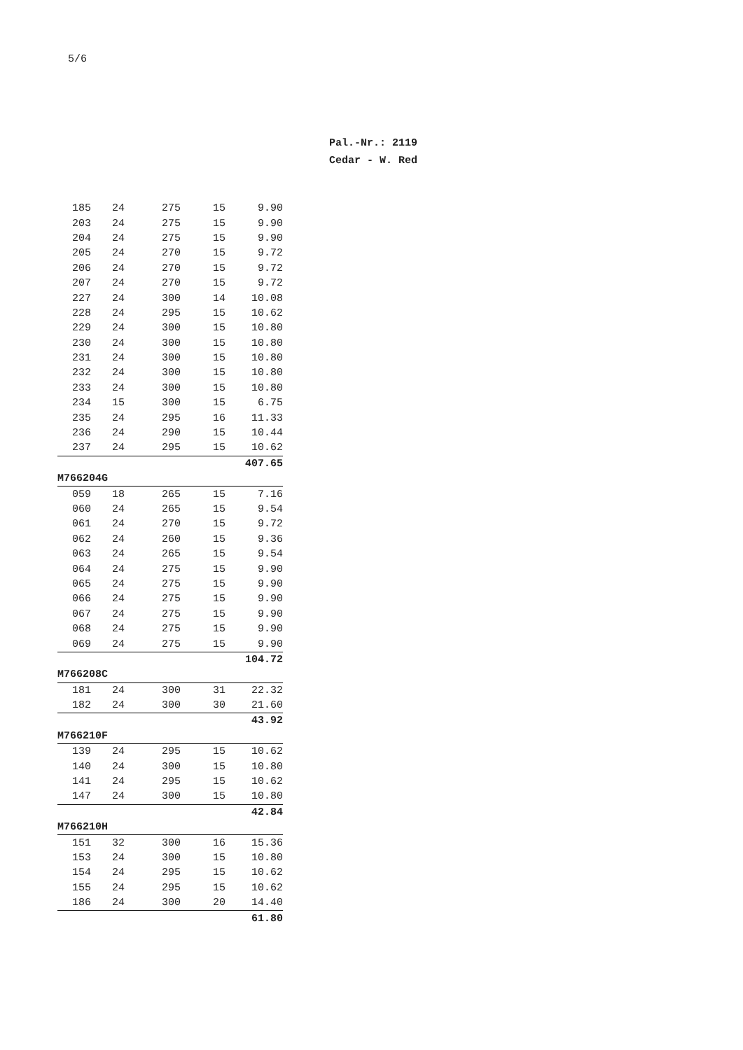5/6
Pal.-Nr.: 2119
Cedar - W. Red
| 185 | 24 | 275 | 15 | 9.90 |
| 203 | 24 | 275 | 15 | 9.90 |
| 204 | 24 | 275 | 15 | 9.90 |
| 205 | 24 | 270 | 15 | 9.72 |
| 206 | 24 | 270 | 15 | 9.72 |
| 207 | 24 | 270 | 15 | 9.72 |
| 227 | 24 | 300 | 14 | 10.08 |
| 228 | 24 | 295 | 15 | 10.62 |
| 229 | 24 | 300 | 15 | 10.80 |
| 230 | 24 | 300 | 15 | 10.80 |
| 231 | 24 | 300 | 15 | 10.80 |
| 232 | 24 | 300 | 15 | 10.80 |
| 233 | 24 | 300 | 15 | 10.80 |
| 234 | 15 | 300 | 15 | 6.75 |
| 235 | 24 | 295 | 16 | 11.33 |
| 236 | 24 | 290 | 15 | 10.44 |
| 237 | 24 | 295 | 15 | 10.62 |
| | | | | 407.65 |
| M766204G | | | | |
| 059 | 18 | 265 | 15 | 7.16 |
| 060 | 24 | 265 | 15 | 9.54 |
| 061 | 24 | 270 | 15 | 9.72 |
| 062 | 24 | 260 | 15 | 9.36 |
| 063 | 24 | 265 | 15 | 9.54 |
| 064 | 24 | 275 | 15 | 9.90 |
| 065 | 24 | 275 | 15 | 9.90 |
| 066 | 24 | 275 | 15 | 9.90 |
| 067 | 24 | 275 | 15 | 9.90 |
| 068 | 24 | 275 | 15 | 9.90 |
| 069 | 24 | 275 | 15 | 9.90 |
| | | | | 104.72 |
| M766208C | | | | |
| 181 | 24 | 300 | 31 | 22.32 |
| 182 | 24 | 300 | 30 | 21.60 |
| | | | | 43.92 |
| M766210F | | | | |
| 139 | 24 | 295 | 15 | 10.62 |
| 140 | 24 | 300 | 15 | 10.80 |
| 141 | 24 | 295 | 15 | 10.62 |
| 147 | 24 | 300 | 15 | 10.80 |
| | | | | 42.84 |
| M766210H | | | | |
| 151 | 32 | 300 | 16 | 15.36 |
| 153 | 24 | 300 | 15 | 10.80 |
| 154 | 24 | 295 | 15 | 10.62 |
| 155 | 24 | 295 | 15 | 10.62 |
| 186 | 24 | 300 | 20 | 14.40 |
| | | | | 61.80 |